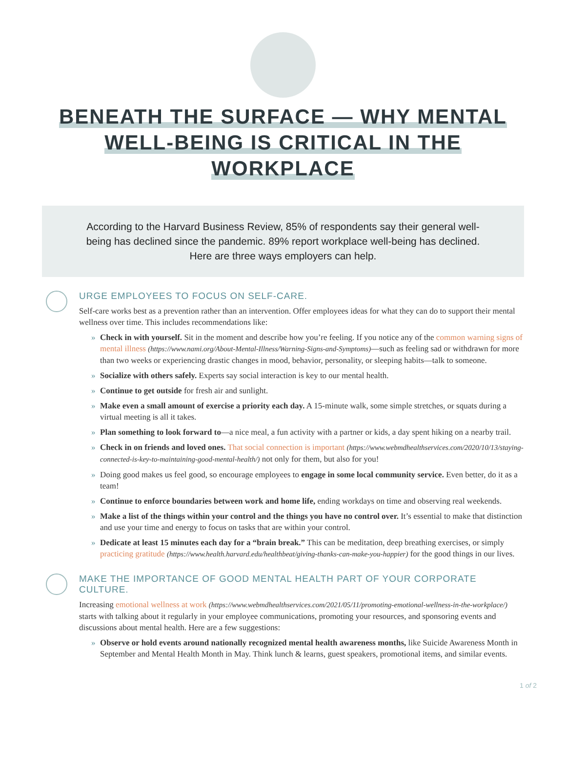BENEATH THE SURFACE — WHY MENTAL
WELL-BEING IS CRITICAL IN THE WORKPLACE
According to the Harvard Business Review, 85% of respondents say their general well-being has declined since the pandemic. 89% report workplace well-being has declined. Here are three ways employers can help.
URGE EMPLOYEES TO FOCUS ON SELF-CARE.
Self-care works best as a prevention rather than an intervention. Offer employees ideas for what they can do to support their mental wellness over time. This includes recommendations like:
» Check in with yourself. Sit in the moment and describe how you’re feeling. If you notice any of the common warning signs of mental illness (https://www.nami.org/About-Mental-Illness/Warning-Signs-and-Symptoms)—such as feeling sad or withdrawn for more than two weeks or experiencing drastic changes in mood, behavior, personality, or sleeping habits—talk to someone.
» Socialize with others safely. Experts say social interaction is key to our mental health.
» Continue to get outside for fresh air and sunlight.
» Make even a small amount of exercise a priority each day. A 15-minute walk, some simple stretches, or squats during a virtual meeting is all it takes.
» Plan something to look forward to—a nice meal, a fun activity with a partner or kids, a day spent hiking on a nearby trail.
» Check in on friends and loved ones. That social connection is important (https://www.webmdhealthservices.com/2020/10/13/staying-connected-is-key-to-maintaining-good-mental-health/) not only for them, but also for you!
» Doing good makes us feel good, so encourage employees to engage in some local community service. Even better, do it as a team!
» Continue to enforce boundaries between work and home life, ending workdays on time and observing real weekends.
» Make a list of the things within your control and the things you have no control over. It’s essential to make that distinction and use your time and energy to focus on tasks that are within your control.
» Dedicate at least 15 minutes each day for a “brain break.” This can be meditation, deep breathing exercises, or simply practicing gratitude (https://www.health.harvard.edu/healthbeat/giving-thanks-can-make-you-happier) for the good things in our lives.
MAKE THE IMPORTANCE OF GOOD MENTAL HEALTH PART OF YOUR CORPORATE CULTURE.
Increasing emotional wellness at work (https://www.webmdhealthservices.com/2021/05/11/promoting-emotional-wellness-in-the-workplace/) starts with talking about it regularly in your employee communications, promoting your resources, and sponsoring events and discussions about mental health. Here are a few suggestions:
» Observe or hold events around nationally recognized mental health awareness months, like Suicide Awareness Month in September and Mental Health Month in May. Think lunch & learns, guest speakers, promotional items, and similar events.
1 of 2